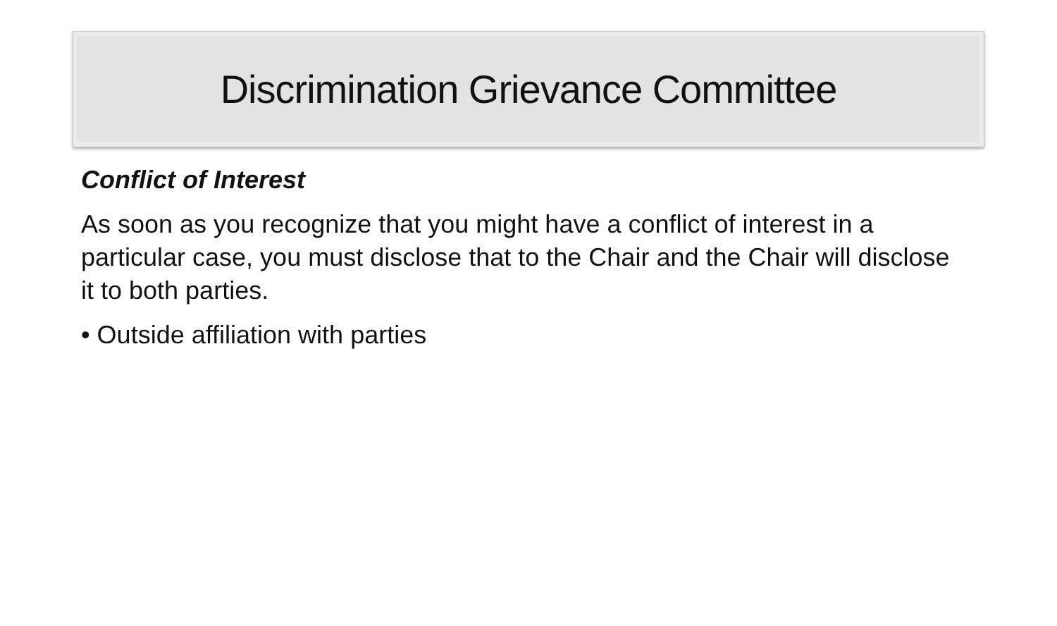Discrimination Grievance Committee
Conflict of Interest
As soon as you recognize that you might have a conflict of interest in a particular case, you must disclose that to the Chair and the Chair will disclose it to both parties.
• Outside affiliation with parties